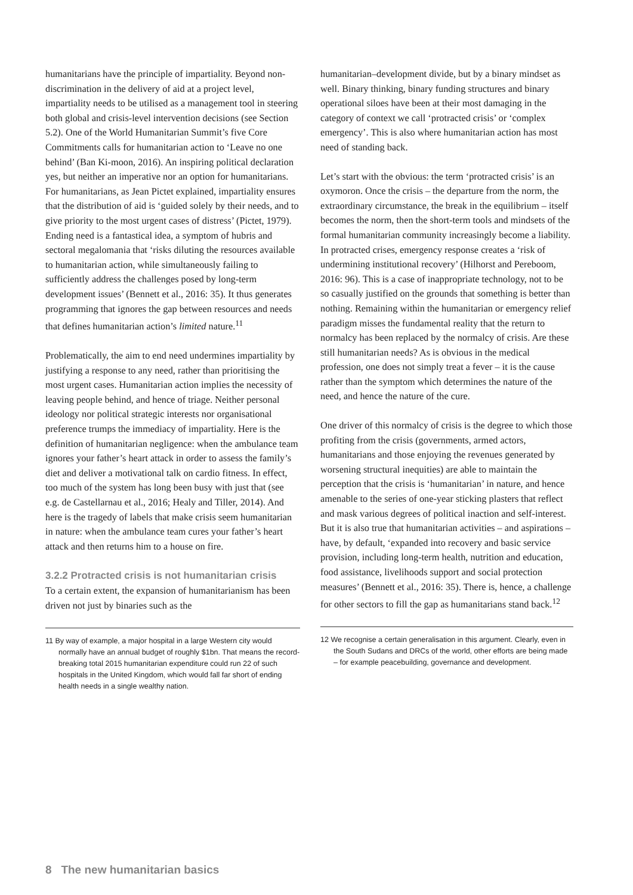humanitarians have the principle of impartiality. Beyond non-discrimination in the delivery of aid at a project level, impartiality needs to be utilised as a management tool in steering both global and crisis-level intervention decisions (see Section 5.2). One of the World Humanitarian Summit’s five Core Commitments calls for humanitarian action to ‘Leave no one behind’ (Ban Ki-moon, 2016). An inspiring political declaration yes, but neither an imperative nor an option for humanitarians. For humanitarians, as Jean Pictet explained, impartiality ensures that the distribution of aid is ‘guided solely by their needs, and to give priority to the most urgent cases of distress’ (Pictet, 1979). Ending need is a fantastical idea, a symptom of hubris and sectoral megalomania that ‘risks diluting the resources available to humanitarian action, while simultaneously failing to sufficiently address the challenges posed by long-term development issues’ (Bennett et al., 2016: 35). It thus generates programming that ignores the gap between resources and needs that defines humanitarian action’s limited nature.<sup>11</sup>
Problematically, the aim to end need undermines impartiality by justifying a response to any need, rather than prioritising the most urgent cases. Humanitarian action implies the necessity of leaving people behind, and hence of triage. Neither personal ideology nor political strategic interests nor organisational preference trumps the immediacy of impartiality. Here is the definition of humanitarian negligence: when the ambulance team ignores your father’s heart attack in order to assess the family’s diet and deliver a motivational talk on cardio fitness. In effect, too much of the system has long been busy with just that (see e.g. de Castellarnau et al., 2016; Healy and Tiller, 2014). And here is the tragedy of labels that make crisis seem humanitarian in nature: when the ambulance team cures your father’s heart attack and then returns him to a house on fire.
3.2.2 Protracted crisis is not humanitarian crisis
To a certain extent, the expansion of humanitarianism has been driven not just by binaries such as the
11 By way of example, a major hospital in a large Western city would normally have an annual budget of roughly $1bn. That means the record-breaking total 2015 humanitarian expenditure could run 22 of such hospitals in the United Kingdom, which would fall far short of ending health needs in a single wealthy nation.
humanitarian–development divide, but by a binary mindset as well. Binary thinking, binary funding structures and binary operational siloes have been at their most damaging in the category of context we call ‘protracted crisis’ or ‘complex emergency’. This is also where humanitarian action has most need of standing back.
Let’s start with the obvious: the term ‘protracted crisis’ is an oxymoron. Once the crisis – the departure from the norm, the extraordinary circumstance, the break in the equilibrium – itself becomes the norm, then the short-term tools and mindsets of the formal humanitarian community increasingly become a liability. In protracted crises, emergency response creates a ‘risk of undermining institutional recovery’ (Hilhorst and Pereboom, 2016: 96). This is a case of inappropriate technology, not to be so casually justified on the grounds that something is better than nothing. Remaining within the humanitarian or emergency relief paradigm misses the fundamental reality that the return to normalcy has been replaced by the normalcy of crisis. Are these still humanitarian needs? As is obvious in the medical profession, one does not simply treat a fever – it is the cause rather than the symptom which determines the nature of the need, and hence the nature of the cure.
One driver of this normalcy of crisis is the degree to which those profiting from the crisis (governments, armed actors, humanitarians and those enjoying the revenues generated by worsening structural inequities) are able to maintain the perception that the crisis is ‘humanitarian’ in nature, and hence amenable to the series of one-year sticking plasters that reflect and mask various degrees of political inaction and self-interest. But it is also true that humanitarian activities – and aspirations – have, by default, ‘expanded into recovery and basic service provision, including long-term health, nutrition and education, food assistance, livelihoods support and social protection measures’ (Bennett et al., 2016: 35). There is, hence, a challenge for other sectors to fill the gap as humanitarians stand back.<sup>12</sup>
12 We recognise a certain generalisation in this argument. Clearly, even in the South Sudans and DRCs of the world, other efforts are being made – for example peacebuilding, governance and development.
8 The new humanitarian basics